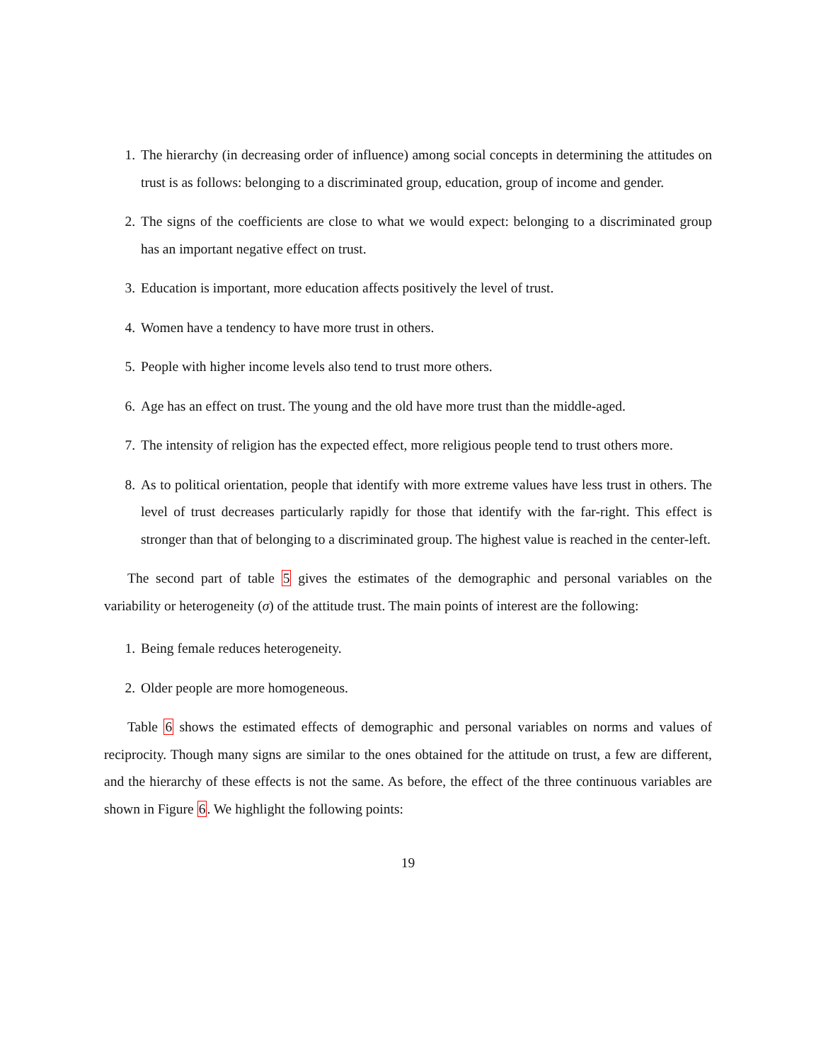1. The hierarchy (in decreasing order of influence) among social concepts in determining the attitudes on trust is as follows: belonging to a discriminated group, education, group of income and gender.
2. The signs of the coefficients are close to what we would expect: belonging to a discriminated group has an important negative effect on trust.
3. Education is important, more education affects positively the level of trust.
4. Women have a tendency to have more trust in others.
5. People with higher income levels also tend to trust more others.
6. Age has an effect on trust. The young and the old have more trust than the middle-aged.
7. The intensity of religion has the expected effect, more religious people tend to trust others more.
8. As to political orientation, people that identify with more extreme values have less trust in others. The level of trust decreases particularly rapidly for those that identify with the far-right. This effect is stronger than that of belonging to a discriminated group. The highest value is reached in the center-left.
The second part of table 5 gives the estimates of the demographic and personal variables on the variability or heterogeneity (σ) of the attitude trust. The main points of interest are the following:
1. Being female reduces heterogeneity.
2. Older people are more homogeneous.
Table 6 shows the estimated effects of demographic and personal variables on norms and values of reciprocity. Though many signs are similar to the ones obtained for the attitude on trust, a few are different, and the hierarchy of these effects is not the same. As before, the effect of the three continuous variables are shown in Figure 6. We highlight the following points:
19